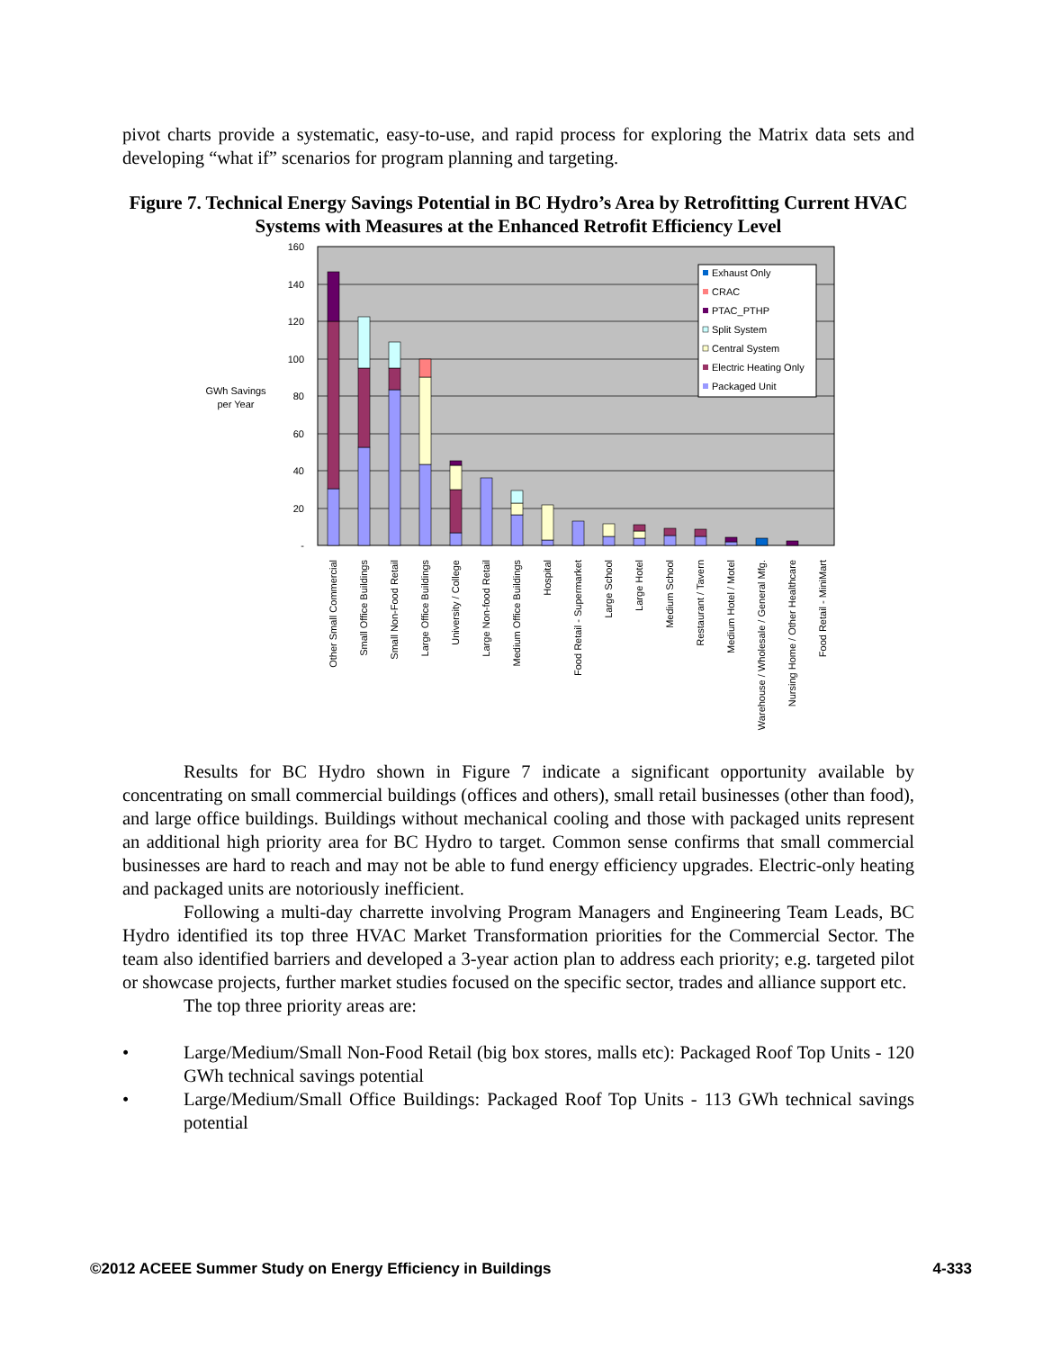pivot charts provide a systematic, easy-to-use, and rapid process for exploring the Matrix data sets and developing “what if” scenarios for program planning and targeting.
Figure 7. Technical Energy Savings Potential in BC Hydro’s Area by Retrofitting Current HVAC Systems with Measures at the Enhanced Retrofit Efficiency Level
GWh Savings
per Year
160
140
120
100
80
60
40
20
-
Exhaust Only
CRAC
PTAC_PTHP
Split System
Central System
Electric Heating Only
Packaged Unit
Other Small Commercial
Small Office Buildings
Small Non-Food Retail
Large Office Buildings
University / College
Large Non-food Retail
Medium Office Buildings
Hospital
Food Retail - Supermarket
Large School
Large Hotel
Medium School
Restaurant / Tavern
Medium Hotel / Motel
Warehouse / Wholesale / General Mfg.
Nursing Home / Other Healthcare
Food Retail - MiniMart
Results for BC Hydro shown in Figure 7 indicate a significant opportunity available by concentrating on small commercial buildings (offices and others), small retail businesses (other than food), and large office buildings. Buildings without mechanical cooling and those with packaged units represent an additional high priority area for BC Hydro to target. Common sense confirms that small commercial businesses are hard to reach and may not be able to fund energy efficiency upgrades. Electric-only heating and packaged units are notoriously inefficient.
Following a multi-day charrette involving Program Managers and Engineering Team Leads, BC Hydro identified its top three HVAC Market Transformation priorities for the Commercial Sector. The team also identified barriers and developed a 3-year action plan to address each priority; e.g. targeted pilot or showcase projects, further market studies focused on the specific sector, trades and alliance support etc.
The top three priority areas are:
• Large/Medium/Small Non-Food Retail (big box stores, malls etc): Packaged Roof Top Units - 120 GWh technical savings potential
• Large/Medium/Small Office Buildings: Packaged Roof Top Units - 113 GWh technical savings potential
©2012 ACEEE Summer Study on Energy Efficiency in Buildings 4-333